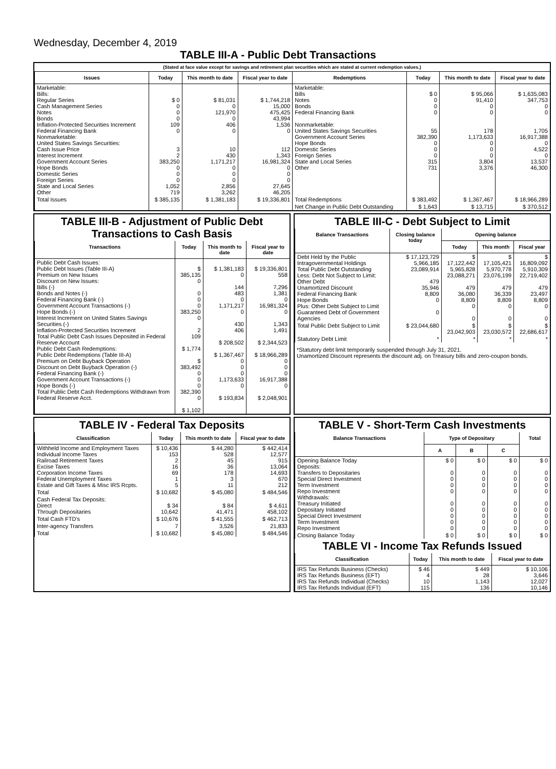Wednesday, December 4, 2019
TABLE III-A - Public Debt Transactions
(Stated at face value except for savings and retirement plan securities which are stated at current redemption values.)
| Issues | Today | This month to date | Fiscal year to date | Redemptions | Today | This month to date | Fiscal year to date |
| --- | --- | --- | --- | --- | --- | --- | --- |
| Marketable: Bills: Regular Series Cash Management Series Notes Bonds Inflation-Protected Securities Increment Federal Financing Bank Nonmarketable: United States Savings Securities: Cash Issue Price Interest Increment Government Account Series Hope Bonds Domestic Series Foreign Series State and Local Series Other | $ 0 0 0 0 109 0 3 2 383,250 0 0 0 1,052 719 | $ 81,031 0 121,970 0 406 0 10 430 1,171,217 0 0 0 2,856 3,262 | $ 1,744,218 15,000 475,425 43,994 1,536 0 112 1,343 16,981,324 0 0 0 27,645 46,205 | Marketable: Bills Notes Bonds Federal Financing Bank Nonmarketable: United States Savings Securities Government Account Series Hope Bonds Domestic Series Foreign Series State and Local Series Other | $ 0 0 0 0 55 382,390 0 0 0 315 731 | $ 95,066 91,410 0 0 178 1,173,633 0 0 0 3,804 3,376 | $ 1,635,083 347,753 0 0 1,705 16,917,388 0 4,522 0 13,537 46,300 |
| Total Issues | $ 385,135 | $ 1,381,183 | $ 19,336,801 | Total Redemptions | $ 383,492 | $ 1,367,467 | $ 18,966,289 |
| | | | | Net Change in Public Debt Outstanding | $ 1,643 | $ 13,715 | $ 370,512 |
TABLE III-B - Adjustment of Public Debt Transactions to Cash Basis
| Transactions | Today | This month to date | Fiscal year to date |
| --- | --- | --- | --- |
| Public Debt Cash Issues: Public Debt Issues (Table III-A) Premium on New Issues Discount on New Issues: Bills (-) Bonds and Notes (-) Federal Financing Bank (-) Government Account Transactions (-) Hope Bonds (-) Interest Increment on United States Savings Securities (-) Inflation-Protected Securities Increment Total Public Debt Cash Issues Deposited in Federal Reserve Account Public Debt Cash Redemptions: Public Debt Redemptions (Table III-A) Premium on Debt Buyback Operation Discount on Debt Buyback Operation (-) Federal Financing Bank (-) Government Account Transactions (-) Hope Bonds (-) Total Public Debt Cash Redemptions Withdrawn from Federal Reserve Acct. | $ 385,135 0 0 0 0 383,250 0 2 109 $ 1,774 $ 383,492 0 0 0 382,390 0 $ 1,102 | $ 1,381,183 0 144 483 0 1,171,217 0 430 406 $ 208,502 $ 1,367,467 0 0 0 1,173,633 0 $ 193,834 | $ 19,336,801 558 7,296 1,381 0 16,981,324 0 1,343 1,491 $ 2,344,523 $ 18,966,289 0 0 0 16,917,388 0 $ 2,048,901 |
TABLE III-C - Debt Subject to Limit
| Balance Transactions | Closing balance today | Opening balance | | |
| --- | --- | --- | --- | --- |
| | | Today | This month | Fiscal year |
| Debt Held by the Public Intragovernmental Holdings Total Public Debt Outstanding Less: Debt Not Subject to Limit: Other Debt Unamortized Discount Federal Financing Bank Hope Bonds Plus: Other Debt Subject to Limit Guaranteed Debt of Government Agencies | $ 17,123,729 5,966,185 23,089,914 479 35,946 8,809 0 0 | $ 17,122,442 5,965,828 23,088,271 479 36,080 8,809 0 0 | $ 17,105,421 5,970,778 23,076,199 479 36,339 8,809 0 0 | $ 16,809,092 5,910,309 22,719,402 479 23,497 8,809 0 0 |
| Total Public Debt Subject to Limit | $ 23,044,680 | $ 23,042,903 | $ 23,030,572 | $ 22,686,617 |
| Statutory Debt Limit | * | * | * | * |
*Statutory debt limit temporarily suspended through July 31, 2021.
Unamortized Discount represents the discount adj. on Treasury bills and zero-coupon bonds.
TABLE IV - Federal Tax Deposits
| Classification | Today | This month to date | Fiscal year to date |
| --- | --- | --- | --- |
| Withheld Income and Employment Taxes Individual Income Taxes Railroad Retirement Taxes Excise Taxes Corporation Income Taxes Federal Unemployment Taxes Estate and Gift Taxes & Misc IRS Rcpts. | $ 10,436 153 2 16 69 1 5 | $ 44,280 528 45 36 178 3 11 | $ 442,414 12,577 915 13,064 14,693 670 212 |
| Total | $ 10,682 | $ 45,080 | $ 484,546 |
| Cash Federal Tax Deposits: Direct Through Depositaries | $ 34 10,642 | $ 84 41,471 | $ 4,611 458,102 |
| Total Cash FTD's | $ 10,676 | $ 41,555 | $ 462,713 |
| Inter-agency Transfers | 7 | 3,526 | 21,833 |
| Total | $ 10,682 | $ 45,080 | $ 484,546 |
TABLE V - Short-Term Cash Investments
| Balance Transactions | Type of Depositary | | | Total |
| --- | --- | --- | --- | --- |
| | A | B | C | |
| Opening Balance Today Deposits: Transfers to Depositaries Special Direct Investment Term Investment Repo Investment Withdrawals: Treasury Initiated Depositary Initiated Special Direct Investment Term Investment Repo Investment | $ 0 0 0 0 0 0 0 0 0 0 | $ 0 0 0 0 0 0 0 0 0 0 | $ 0 0 0 0 0 0 0 0 0 0 | $ 0 0 0 0 0 0 0 0 0 0 |
| Closing Balance Today | $ 0 | $ 0 | $ 0 | $ 0 |
TABLE VI - Income Tax Refunds Issued
| Classification | Today | This month to date | Fiscal year to date |
| --- | --- | --- | --- |
| IRS Tax Refunds Business (Checks) IRS Tax Refunds Business (EFT) IRS Tax Refunds Individual (Checks) IRS Tax Refunds Individual (EFT) | $ 46 4 10 115 | $ 449 28 1,143 136 | $ 10,106 3,646 12,027 10,146 |